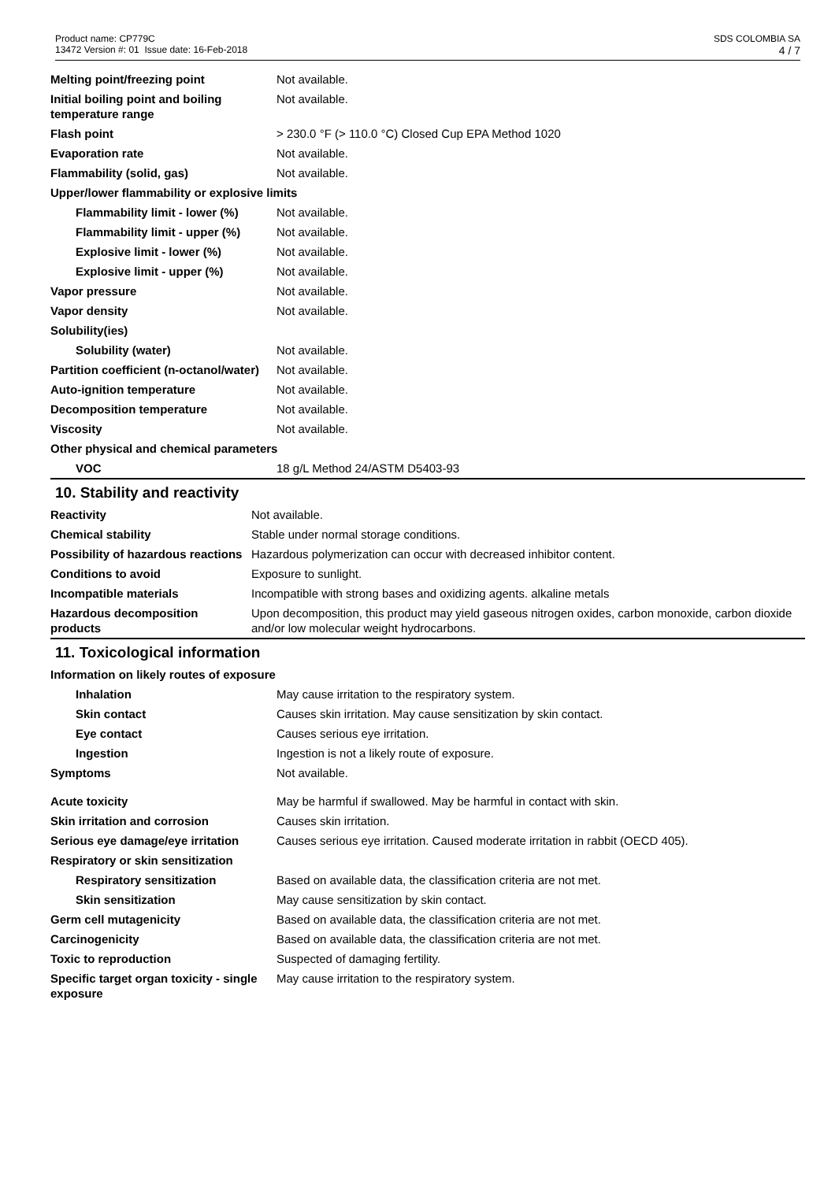Product name: CP779C
13472 Version #: 01 Issue date: 16-Feb-2018
SDS COLOMBIA SA
4 / 7
| Melting point/freezing point | Not available. |
| Initial boiling point and boiling temperature range | Not available. |
| Flash point | > 230.0 °F (> 110.0 °C) Closed Cup EPA Method 1020 |
| Evaporation rate | Not available. |
| Flammability (solid, gas) | Not available. |
| Upper/lower flammability or explosive limits | |
| Flammability limit - lower (%) | Not available. |
| Flammability limit - upper (%) | Not available. |
| Explosive limit - lower (%) | Not available. |
| Explosive limit - upper (%) | Not available. |
| Vapor pressure | Not available. |
| Vapor density | Not available. |
| Solubility(ies) | |
| Solubility (water) | Not available. |
| Partition coefficient (n-octanol/water) | Not available. |
| Auto-ignition temperature | Not available. |
| Decomposition temperature | Not available. |
| Viscosity | Not available. |
| Other physical and chemical parameters | |
| VOC | 18 g/L Method 24/ASTM D5403-93 |
10. Stability and reactivity
| Reactivity | Not available. |
| Chemical stability | Stable under normal storage conditions. |
| Possibility of hazardous reactions | Hazardous polymerization can occur with decreased inhibitor content. |
| Conditions to avoid | Exposure to sunlight. |
| Incompatible materials | Incompatible with strong bases and oxidizing agents. alkaline metals |
| Hazardous decomposition products | Upon decomposition, this product may yield gaseous nitrogen oxides, carbon monoxide, carbon dioxide and/or low molecular weight hydrocarbons. |
11. Toxicological information
| Information on likely routes of exposure | |
| Inhalation | May cause irritation to the respiratory system. |
| Skin contact | Causes skin irritation. May cause sensitization by skin contact. |
| Eye contact | Causes serious eye irritation. |
| Ingestion | Ingestion is not a likely route of exposure. |
| Symptoms | Not available. |
| Acute toxicity | May be harmful if swallowed. May be harmful in contact with skin. |
| Skin irritation and corrosion | Causes skin irritation. |
| Serious eye damage/eye irritation | Causes serious eye irritation. Caused moderate irritation in rabbit (OECD 405). |
| Respiratory or skin sensitization | |
| Respiratory sensitization | Based on available data, the classification criteria are not met. |
| Skin sensitization | May cause sensitization by skin contact. |
| Germ cell mutagenicity | Based on available data, the classification criteria are not met. |
| Carcinogenicity | Based on available data, the classification criteria are not met. |
| Toxic to reproduction | Suspected of damaging fertility. |
| Specific target organ toxicity - single exposure | May cause irritation to the respiratory system. |